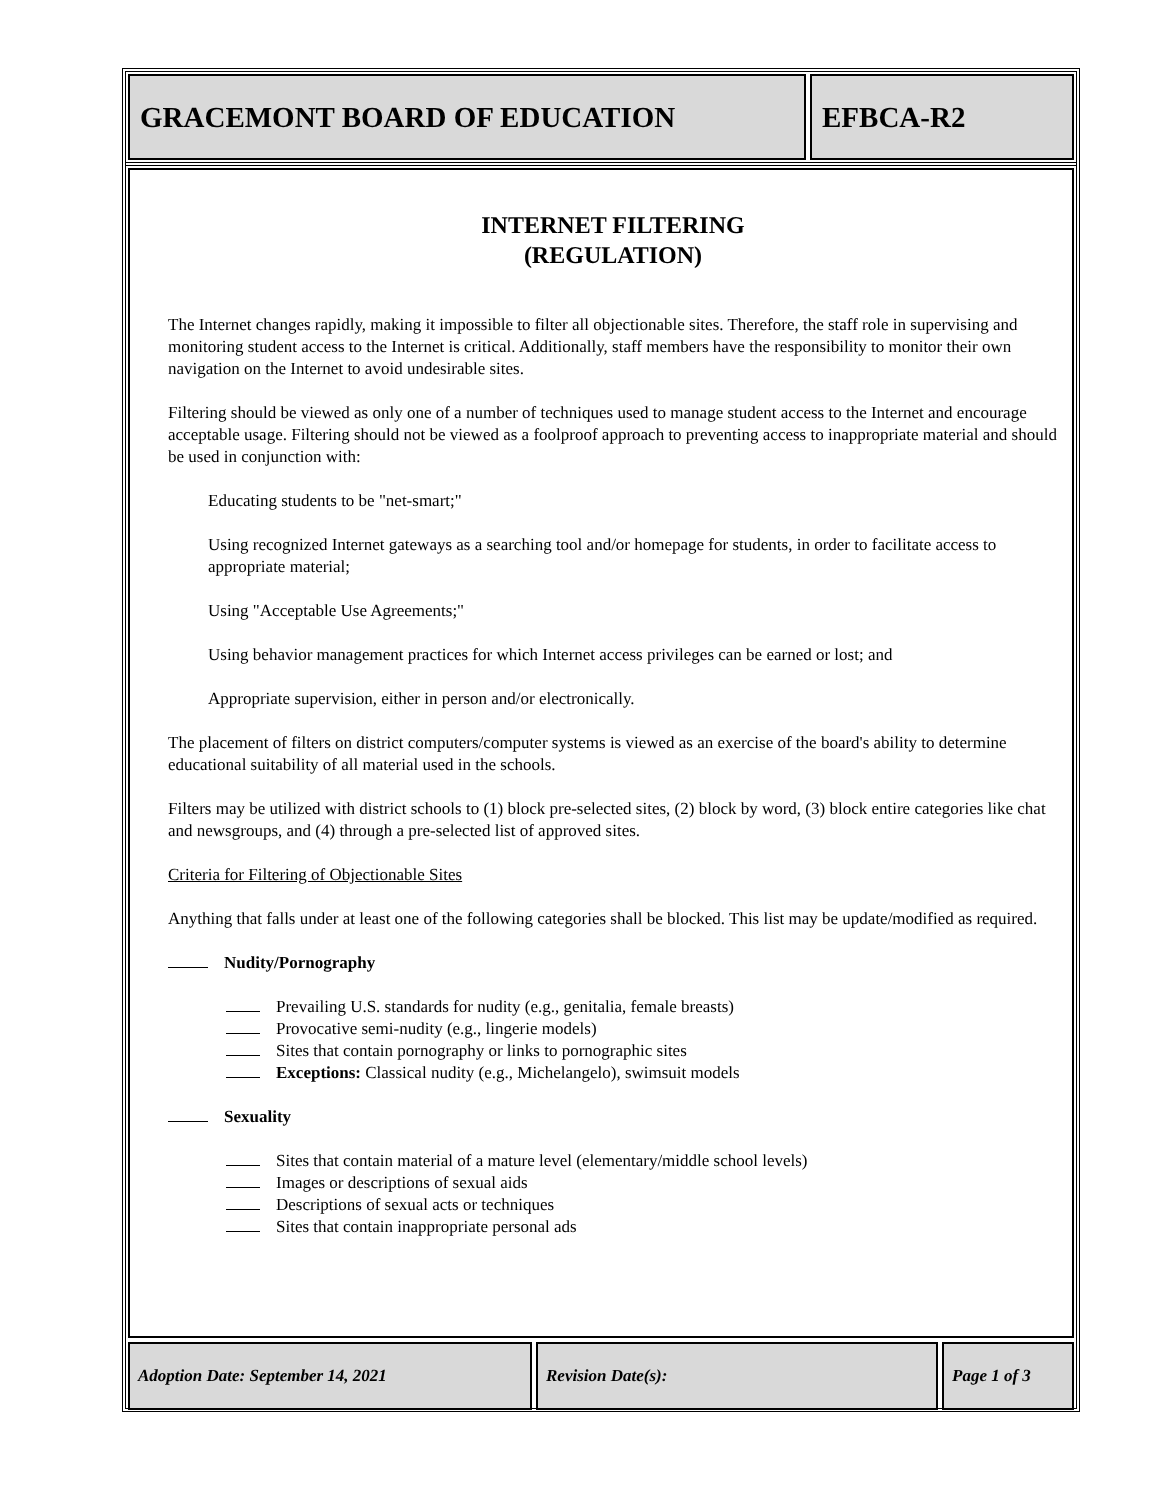GRACEMONT BOARD OF EDUCATION EFBCA-R2
INTERNET FILTERING
(REGULATION)
The Internet changes rapidly, making it impossible to filter all objectionable sites. Therefore, the staff role in supervising and monitoring student access to the Internet is critical. Additionally, staff members have the responsibility to monitor their own navigation on the Internet to avoid undesirable sites.
Filtering should be viewed as only one of a number of techniques used to manage student access to the Internet and encourage acceptable usage. Filtering should not be viewed as a foolproof approach to preventing access to inappropriate material and should be used in conjunction with:
Educating students to be "net-smart;"
Using recognized Internet gateways as a searching tool and/or homepage for students, in order to facilitate access to appropriate material;
Using "Acceptable Use Agreements;"
Using behavior management practices for which Internet access privileges can be earned or lost; and
Appropriate supervision, either in person and/or electronically.
The placement of filters on district computers/computer systems is viewed as an exercise of the board's ability to determine educational suitability of all material used in the schools.
Filters may be utilized with district schools to (1) block pre-selected sites, (2) block by word, (3) block entire categories like chat and newsgroups, and (4) through a pre-selected list of approved sites.
Criteria for Filtering of Objectionable Sites
Anything that falls under at least one of the following categories shall be blocked. This list may be update/modified as required.
Nudity/Pornography
Prevailing U.S. standards for nudity (e.g., genitalia, female breasts)
Provocative semi-nudity (e.g., lingerie models)
Sites that contain pornography or links to pornographic sites
Exceptions: Classical nudity (e.g., Michelangelo), swimsuit models
Sexuality
Sites that contain material of a mature level (elementary/middle school levels)
Images or descriptions of sexual aids
Descriptions of sexual acts or techniques
Sites that contain inappropriate personal ads
Adoption Date: September 14, 2021 Revision Date(s): Page 1 of 3